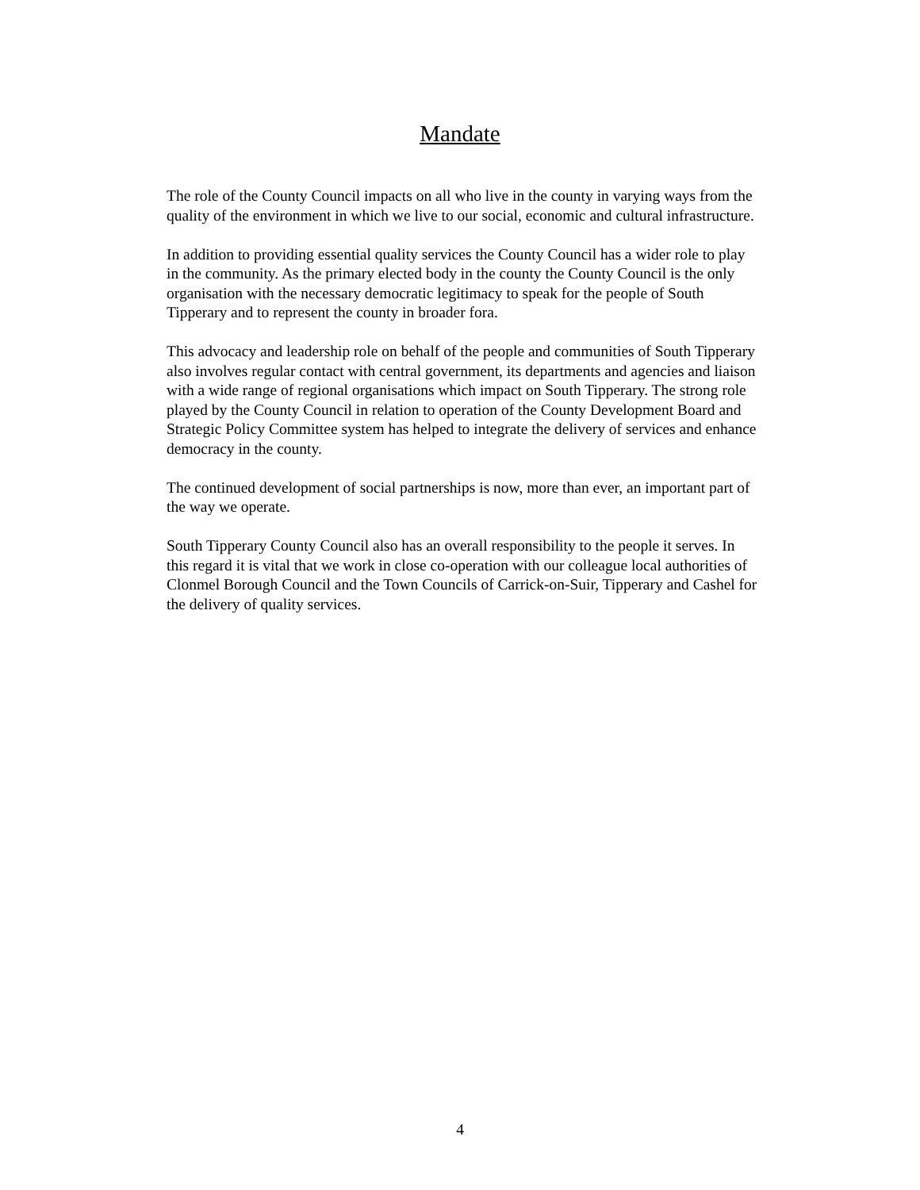Mandate
The role of the County Council impacts on all who live in the county in varying ways from the quality of the environment in which we live to our social, economic and cultural infrastructure.
In addition to providing essential quality services the County Council has a wider role to play in the community. As the primary elected body in the county the County Council is the only organisation with the necessary democratic legitimacy to speak for the people of South Tipperary and to represent the county in broader fora.
This advocacy and leadership role on behalf of the people and communities of South Tipperary also involves regular contact with central government, its departments and agencies and liaison with a wide range of regional organisations which impact on South Tipperary. The strong role played by the County Council in relation to operation of the County Development Board and Strategic Policy Committee system has helped to integrate the delivery of services and enhance democracy in the county.
The continued development of social partnerships is now, more than ever, an important part of the way we operate.
South Tipperary County Council also has an overall responsibility to the people it serves. In this regard it is vital that we work in close co-operation with our colleague local authorities of Clonmel Borough Council and the Town Councils of Carrick-on-Suir, Tipperary and Cashel for the delivery of quality services.
4